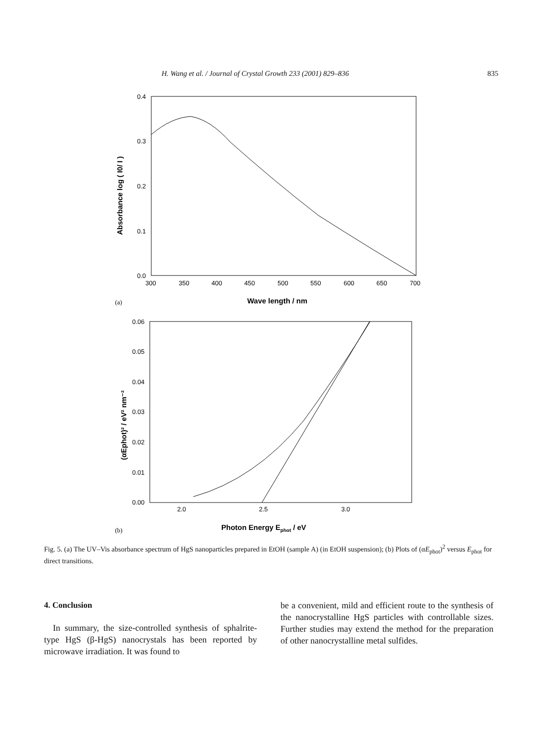H. Wang et al. / Journal of Crystal Growth 233 (2001) 829–836 835
0.4
0.3
0.2
0.1
0.0
300
350
400
450
500
550
600
650
700
Wave length / nm
(a)
Absorbance log ( I0/ I )
0.06
0.05
0.04
0.03
0.02
0.01
0.00
2.0
2.5
3.0
Photon Energy Ephot / eV
(b)
(αEphot)² / eV² nm⁻²
Fig. 5. (a) The UV–Vis absorbance spectrum of HgS nanoparticles prepared in EtOH (sample A) (in EtOH suspension); (b) Plots of (αE<sub>phot</sub>)<sup>2</sup> versus E<sub>phot</sub> for direct transitions.
4. Conclusion
In summary, the size-controlled synthesis of sphalrite-type HgS (β-HgS) nanocrystals has been reported by microwave irradiation. It was found to
be a convenient, mild and efficient route to the synthesis of the nanocrystalline HgS particles with controllable sizes. Further studies may extend the method for the preparation of other nanocrystalline metal sulfides.